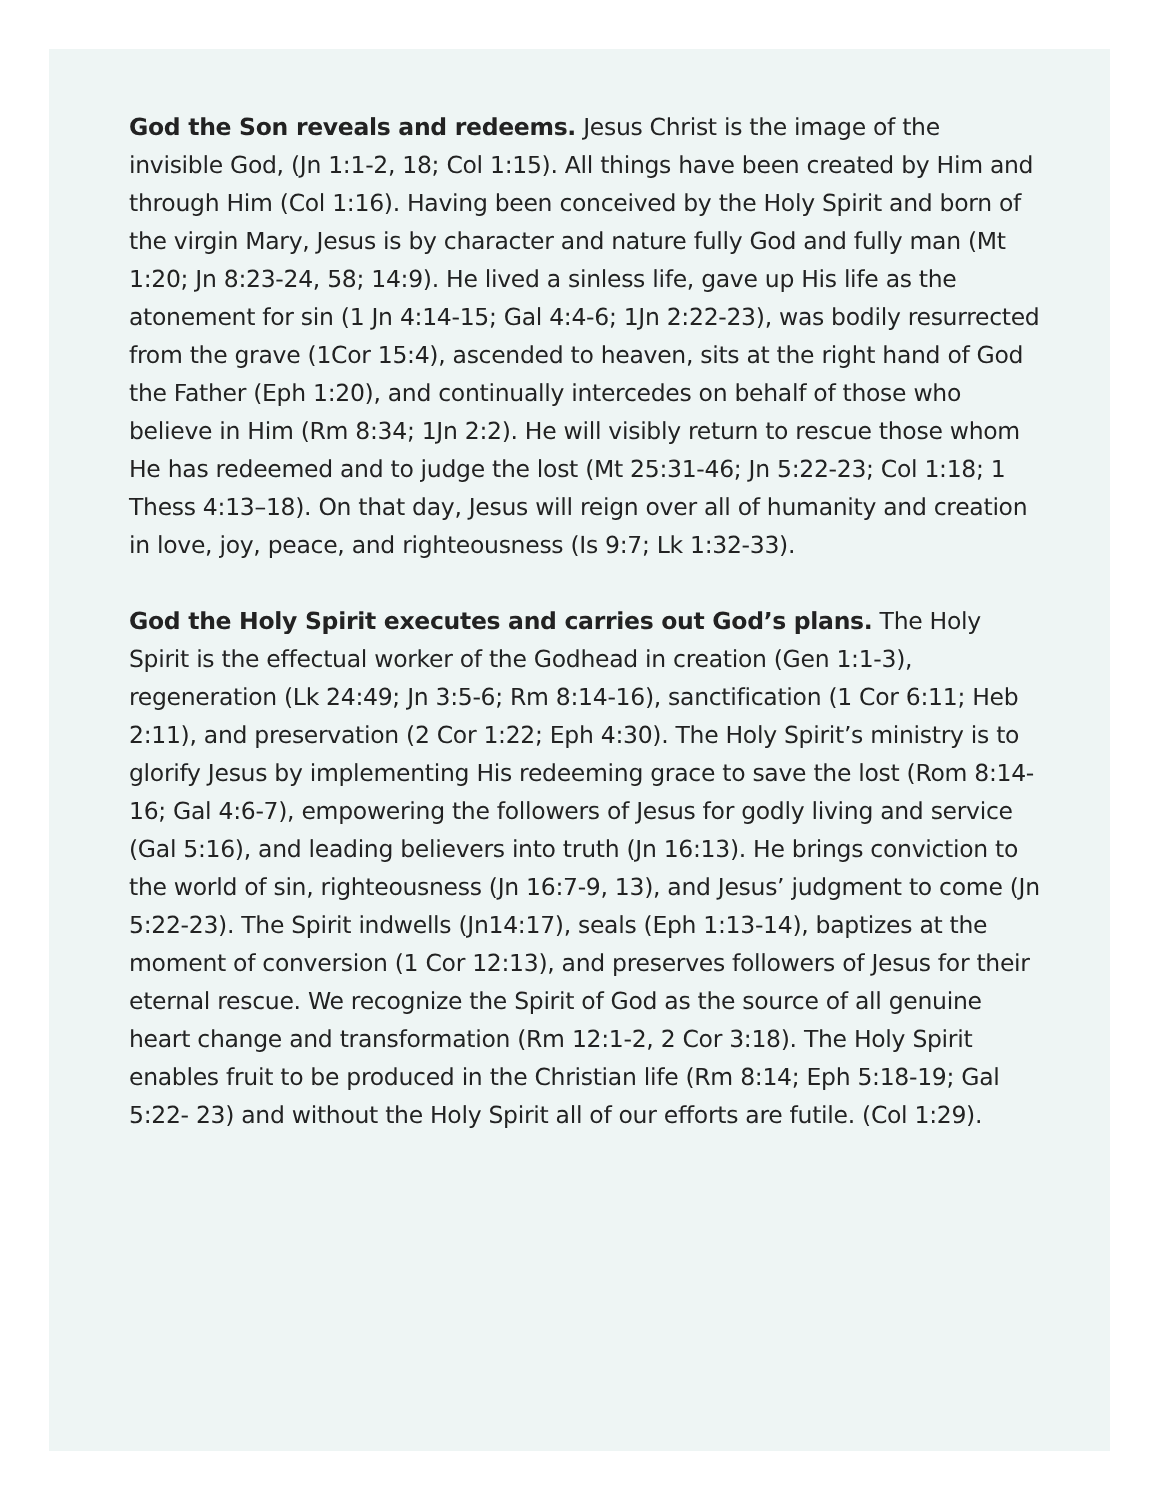God the Son reveals and redeems. Jesus Christ is the image of the invisible God, (Jn 1:1-2, 18; Col 1:15). All things have been created by Him and through Him (Col 1:16). Having been conceived by the Holy Spirit and born of the virgin Mary, Jesus is by character and nature fully God and fully man (Mt 1:20; Jn 8:23-24, 58; 14:9). He lived a sinless life, gave up His life as the atonement for sin (1 Jn 4:14-15; Gal 4:4-6; 1Jn 2:22-23), was bodily resurrected from the grave (1Cor 15:4), ascended to heaven, sits at the right hand of God the Father (Eph 1:20), and continually intercedes on behalf of those who believe in Him (Rm 8:34; 1Jn 2:2). He will visibly return to rescue those whom He has redeemed and to judge the lost (Mt 25:31-46; Jn 5:22-23; Col 1:18; 1 Thess 4:13–18). On that day, Jesus will reign over all of humanity and creation in love, joy, peace, and righteousness (Is 9:7; Lk 1:32-33).
God the Holy Spirit executes and carries out God’s plans. The Holy Spirit is the effectual worker of the Godhead in creation (Gen 1:1-3), regeneration (Lk 24:49; Jn 3:5-6; Rm 8:14-16), sanctification (1 Cor 6:11; Heb 2:11), and preservation (2 Cor 1:22; Eph 4:30). The Holy Spirit’s ministry is to glorify Jesus by implementing His redeeming grace to save the lost (Rom 8:14-16; Gal 4:6-7), empowering the followers of Jesus for godly living and service (Gal 5:16), and leading believers into truth (Jn 16:13). He brings conviction to the world of sin, righteousness (Jn 16:7-9, 13), and Jesus’ judgment to come (Jn 5:22-23). The Spirit indwells (Jn14:17), seals (Eph 1:13-14), baptizes at the moment of conversion (1 Cor 12:13), and preserves followers of Jesus for their eternal rescue. We recognize the Spirit of God as the source of all genuine heart change and transformation (Rm 12:1-2, 2 Cor 3:18). The Holy Spirit enables fruit to be produced in the Christian life (Rm 8:14; Eph 5:18-19; Gal 5:22- 23) and without the Holy Spirit all of our efforts are futile. (Col 1:29).